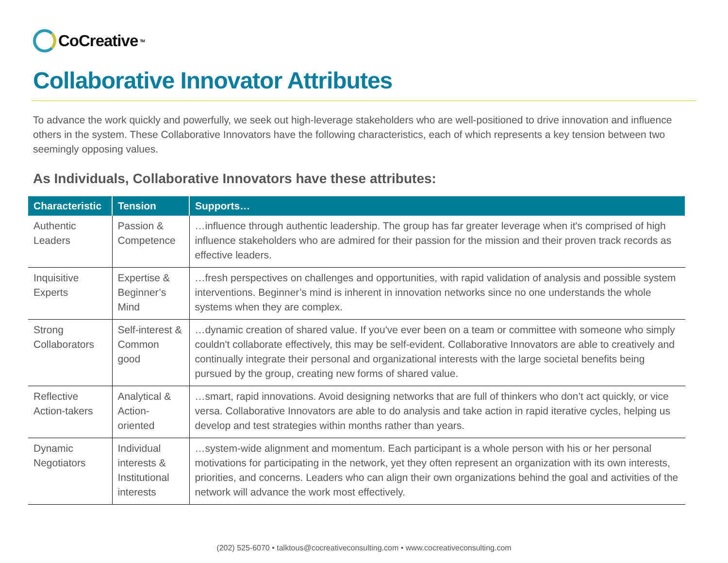CoCreative<sup>TM</sup>
Collaborative Innovator Attributes
To advance the work quickly and powerfully, we seek out high-leverage stakeholders who are well-positioned to drive innovation and influence others in the system. These Collaborative Innovators have the following characteristics, each of which represents a key tension between two seemingly opposing values.
As Individuals, Collaborative Innovators have these attributes:
| Characteristic | Tension | Supports… |
| --- | --- | --- |
| Authentic Leaders | Passion & Competence | …influence through authentic leadership. The group has far greater leverage when it's comprised of high influence stakeholders who are admired for their passion for the mission and their proven track records as effective leaders. |
| Inquisitive Experts | Expertise & Beginner’s Mind | …fresh perspectives on challenges and opportunities, with rapid validation of analysis and possible system interventions. Beginner’s mind is inherent in innovation networks since no one understands the whole systems when they are complex. |
| Strong Collaborators | Self-interest & Common good | …dynamic creation of shared value. If you've ever been on a team or committee with someone who simply couldn't collaborate effectively, this may be self-evident. Collaborative Innovators are able to creatively and continually integrate their personal and organizational interests with the large societal benefits being pursued by the group, creating new forms of shared value. |
| Reflective Action-takers | Analytical & Action-oriented | …smart, rapid innovations. Avoid designing networks that are full of thinkers who don’t act quickly, or vice versa. Collaborative Innovators are able to do analysis and take action in rapid iterative cycles, helping us develop and test strategies within months rather than years. |
| Dynamic Negotiators | Individual interests & Institutional interests | …system-wide alignment and momentum. Each participant is a whole person with his or her personal motivations for participating in the network, yet they often represent an organization with its own interests, priorities, and concerns. Leaders who can align their own organizations behind the goal and activities of the network will advance the work most effectively. |
(202) 525-6070 • talktous@cocreativeconsulting.com • www.cocreativeconsulting.com